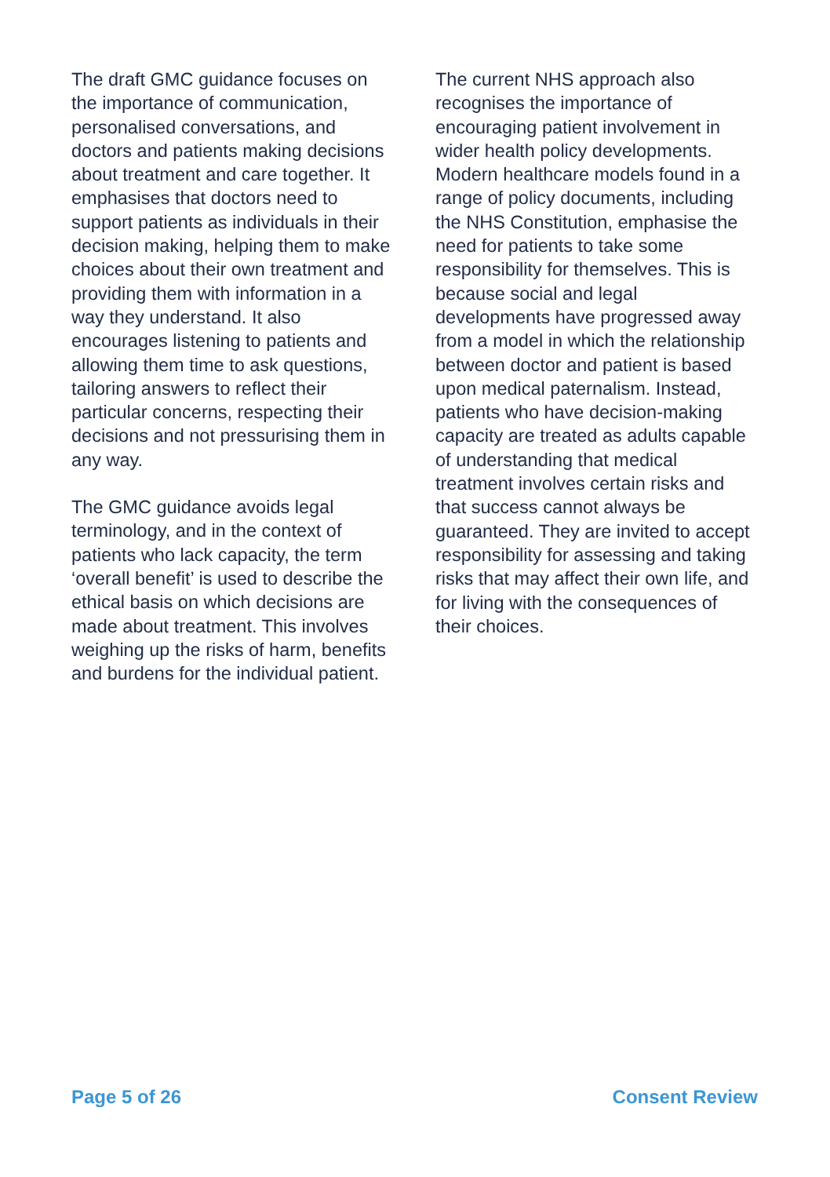The draft GMC guidance focuses on the importance of communication, personalised conversations, and doctors and patients making decisions about treatment and care together. It emphasises that doctors need to support patients as individuals in their decision making, helping them to make choices about their own treatment and providing them with information in a way they understand. It also encourages listening to patients and allowing them time to ask questions, tailoring answers to reflect their particular concerns, respecting their decisions and not pressurising them in any way.
The GMC guidance avoids legal terminology, and in the context of patients who lack capacity, the term ‘overall benefit’ is used to describe the ethical basis on which decisions are made about treatment. This involves weighing up the risks of harm, benefits and burdens for the individual patient.
The current NHS approach also recognises the importance of encouraging patient involvement in wider health policy developments. Modern healthcare models found in a range of policy documents, including the NHS Constitution, emphasise the need for patients to take some responsibility for themselves. This is because social and legal developments have progressed away from a model in which the relationship between doctor and patient is based upon medical paternalism. Instead, patients who have decision-making capacity are treated as adults capable of understanding that medical treatment involves certain risks and that success cannot always be guaranteed. They are invited to accept responsibility for assessing and taking risks that may affect their own life, and for living with the consequences of their choices.
Page 5 of 26 Consent Review